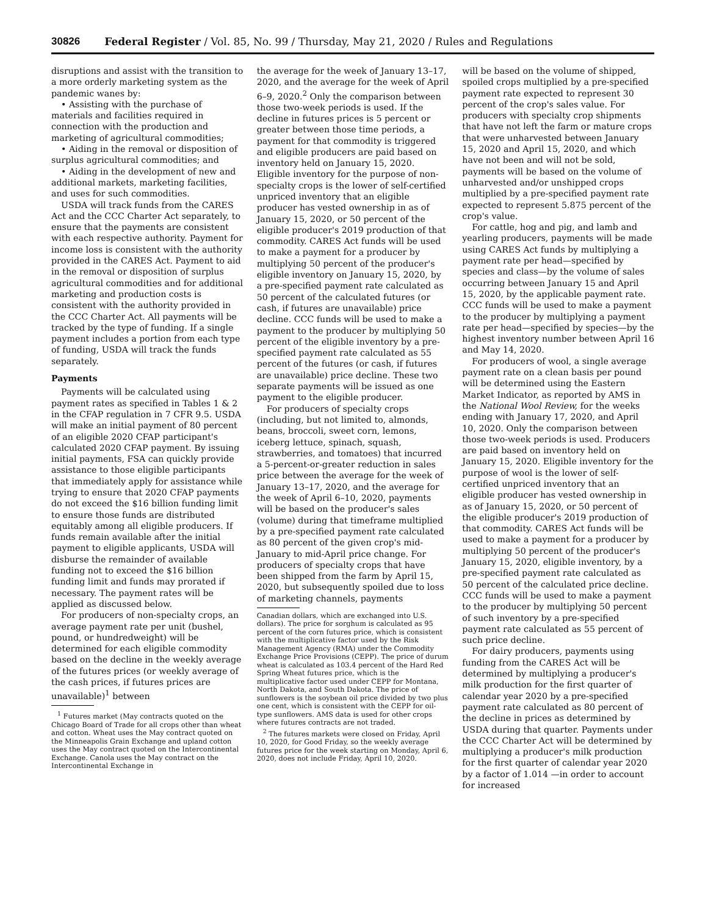30826 Federal Register / Vol. 85, No. 99 / Thursday, May 21, 2020 / Rules and Regulations
disruptions and assist with the transition to a more orderly marketing system as the pandemic wanes by:
• Assisting with the purchase of materials and facilities required in connection with the production and marketing of agricultural commodities;
• Aiding in the removal or disposition of surplus agricultural commodities; and
• Aiding in the development of new and additional markets, marketing facilities, and uses for such commodities.
USDA will track funds from the CARES Act and the CCC Charter Act separately, to ensure that the payments are consistent with each respective authority. Payment for income loss is consistent with the authority provided in the CARES Act. Payment to aid in the removal or disposition of surplus agricultural commodities and for additional marketing and production costs is consistent with the authority provided in the CCC Charter Act. All payments will be tracked by the type of funding. If a single payment includes a portion from each type of funding, USDA will track the funds separately.
Payments
Payments will be calculated using payment rates as specified in Tables 1 & 2 in the CFAP regulation in 7 CFR 9.5. USDA will make an initial payment of 80 percent of an eligible 2020 CFAP participant's calculated 2020 CFAP payment. By issuing initial payments, FSA can quickly provide assistance to those eligible participants that immediately apply for assistance while trying to ensure that 2020 CFAP payments do not exceed the $16 billion funding limit to ensure those funds are distributed equitably among all eligible producers. If funds remain available after the initial payment to eligible applicants, USDA will disburse the remainder of available funding not to exceed the $16 billion funding limit and funds may prorated if necessary. The payment rates will be applied as discussed below.
For producers of non-specialty crops, an average payment rate per unit (bushel, pound, or hundredweight) will be determined for each eligible commodity based on the decline in the weekly average of the futures prices (or weekly average of the cash prices, if futures prices are unavailable)<sup>1</sup> between
<sup>1</sup> Futures market (May contracts quoted on the Chicago Board of Trade for all crops other than wheat and cotton. Wheat uses the May contract quoted on the Minneapolis Grain Exchange and upland cotton uses the May contract quoted on the Intercontinental Exchange. Canola uses the May contract on the Intercontinental Exchange in
the average for the week of January 13–17, 2020, and the average for the week of April 6–9, 2020.<sup>2</sup> Only the comparison between those two-week periods is used. If the decline in futures prices is 5 percent or greater between those time periods, a payment for that commodity is triggered and eligible producers are paid based on inventory held on January 15, 2020. Eligible inventory for the purpose of non-specialty crops is the lower of self-certified unpriced inventory that an eligible producer has vested ownership in as of January 15, 2020, or 50 percent of the eligible producer's 2019 production of that commodity. CARES Act funds will be used to make a payment for a producer by multiplying 50 percent of the producer's eligible inventory on January 15, 2020, by a pre-specified payment rate calculated as 50 percent of the calculated futures (or cash, if futures are unavailable) price decline. CCC funds will be used to make a payment to the producer by multiplying 50 percent of the eligible inventory by a pre-specified payment rate calculated as 55 percent of the futures (or cash, if futures are unavailable) price decline. These two separate payments will be issued as one payment to the eligible producer.
For producers of specialty crops (including, but not limited to, almonds, beans, broccoli, sweet corn, lemons, iceberg lettuce, spinach, squash, strawberries, and tomatoes) that incurred a 5-percent-or-greater reduction in sales price between the average for the week of January 13–17, 2020, and the average for the week of April 6–10, 2020, payments will be based on the producer's sales (volume) during that timeframe multiplied by a pre-specified payment rate calculated as 80 percent of the given crop's mid-January to mid-April price change. For producers of specialty crops that have been shipped from the farm by April 15, 2020, but subsequently spoiled due to loss of marketing channels, payments
Canadian dollars, which are exchanged into U.S. dollars). The price for sorghum is calculated as 95 percent of the corn futures price, which is consistent with the multiplicative factor used by the Risk Management Agency (RMA) under the Commodity Exchange Price Provisions (CEPP). The price of durum wheat is calculated as 103.4 percent of the Hard Red Spring Wheat futures price, which is the multiplicative factor used under CEPP for Montana, North Dakota, and South Dakota. The price of sunflowers is the soybean oil price divided by two plus one cent, which is consistent with the CEPP for oil-type sunflowers. AMS data is used for other crops where futures contracts are not traded.
<sup>2</sup> The futures markets were closed on Friday, April 10, 2020, for Good Friday, so the weekly average futures price for the week starting on Monday, April 6, 2020, does not include Friday, April 10, 2020.
will be based on the volume of shipped, spoiled crops multiplied by a pre-specified payment rate expected to represent 30 percent of the crop's sales value. For producers with specialty crop shipments that have not left the farm or mature crops that were unharvested between January 15, 2020 and April 15, 2020, and which have not been and will not be sold, payments will be based on the volume of unharvested and/or unshipped crops multiplied by a pre-specified payment rate expected to represent 5.875 percent of the crop's value.
For cattle, hog and pig, and lamb and yearling producers, payments will be made using CARES Act funds by multiplying a payment rate per head—specified by species and class—by the volume of sales occurring between January 15 and April 15, 2020, by the applicable payment rate. CCC funds will be used to make a payment to the producer by multiplying a payment rate per head—specified by species—by the highest inventory number between April 16 and May 14, 2020.
For producers of wool, a single average payment rate on a clean basis per pound will be determined using the Eastern Market Indicator, as reported by AMS in the National Wool Review, for the weeks ending with January 17, 2020, and April 10, 2020. Only the comparison between those two-week periods is used. Producers are paid based on inventory held on January 15, 2020. Eligible inventory for the purpose of wool is the lower of self-certified unpriced inventory that an eligible producer has vested ownership in as of January 15, 2020, or 50 percent of the eligible producer's 2019 production of that commodity. CARES Act funds will be used to make a payment for a producer by multiplying 50 percent of the producer's January 15, 2020, eligible inventory, by a pre-specified payment rate calculated as 50 percent of the calculated price decline. CCC funds will be used to make a payment to the producer by multiplying 50 percent of such inventory by a pre-specified payment rate calculated as 55 percent of such price decline.
For dairy producers, payments using funding from the CARES Act will be determined by multiplying a producer's milk production for the first quarter of calendar year 2020 by a pre-specified payment rate calculated as 80 percent of the decline in prices as determined by USDA during that quarter. Payments under the CCC Charter Act will be determined by multiplying a producer's milk production for the first quarter of calendar year 2020 by a factor of 1.014 —in order to account for increased